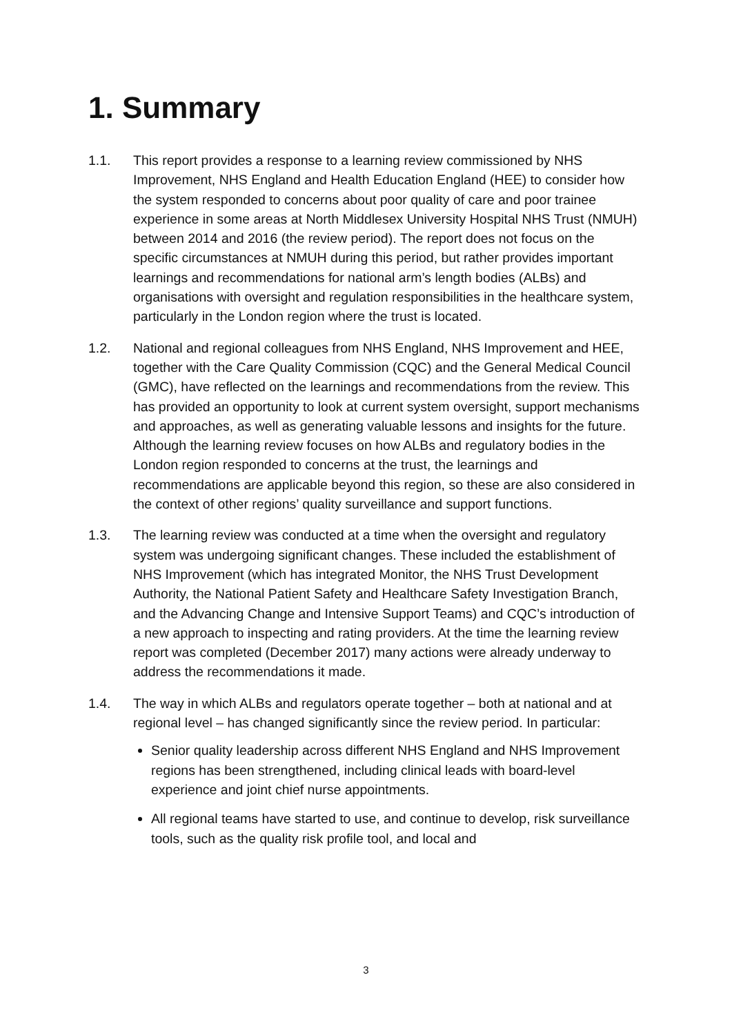1. Summary
1.1. This report provides a response to a learning review commissioned by NHS Improvement, NHS England and Health Education England (HEE) to consider how the system responded to concerns about poor quality of care and poor trainee experience in some areas at North Middlesex University Hospital NHS Trust (NMUH) between 2014 and 2016 (the review period). The report does not focus on the specific circumstances at NMUH during this period, but rather provides important learnings and recommendations for national arm’s length bodies (ALBs) and organisations with oversight and regulation responsibilities in the healthcare system, particularly in the London region where the trust is located.
1.2. National and regional colleagues from NHS England, NHS Improvement and HEE, together with the Care Quality Commission (CQC) and the General Medical Council (GMC), have reflected on the learnings and recommendations from the review. This has provided an opportunity to look at current system oversight, support mechanisms and approaches, as well as generating valuable lessons and insights for the future. Although the learning review focuses on how ALBs and regulatory bodies in the London region responded to concerns at the trust, the learnings and recommendations are applicable beyond this region, so these are also considered in the context of other regions’ quality surveillance and support functions.
1.3. The learning review was conducted at a time when the oversight and regulatory system was undergoing significant changes. These included the establishment of NHS Improvement (which has integrated Monitor, the NHS Trust Development Authority, the National Patient Safety and Healthcare Safety Investigation Branch, and the Advancing Change and Intensive Support Teams) and CQC’s introduction of a new approach to inspecting and rating providers. At the time the learning review report was completed (December 2017) many actions were already underway to address the recommendations it made.
1.4. The way in which ALBs and regulators operate together – both at national and at regional level – has changed significantly since the review period. In particular:
Senior quality leadership across different NHS England and NHS Improvement regions has been strengthened, including clinical leads with board-level experience and joint chief nurse appointments.
All regional teams have started to use, and continue to develop, risk surveillance tools, such as the quality risk profile tool, and local and
3